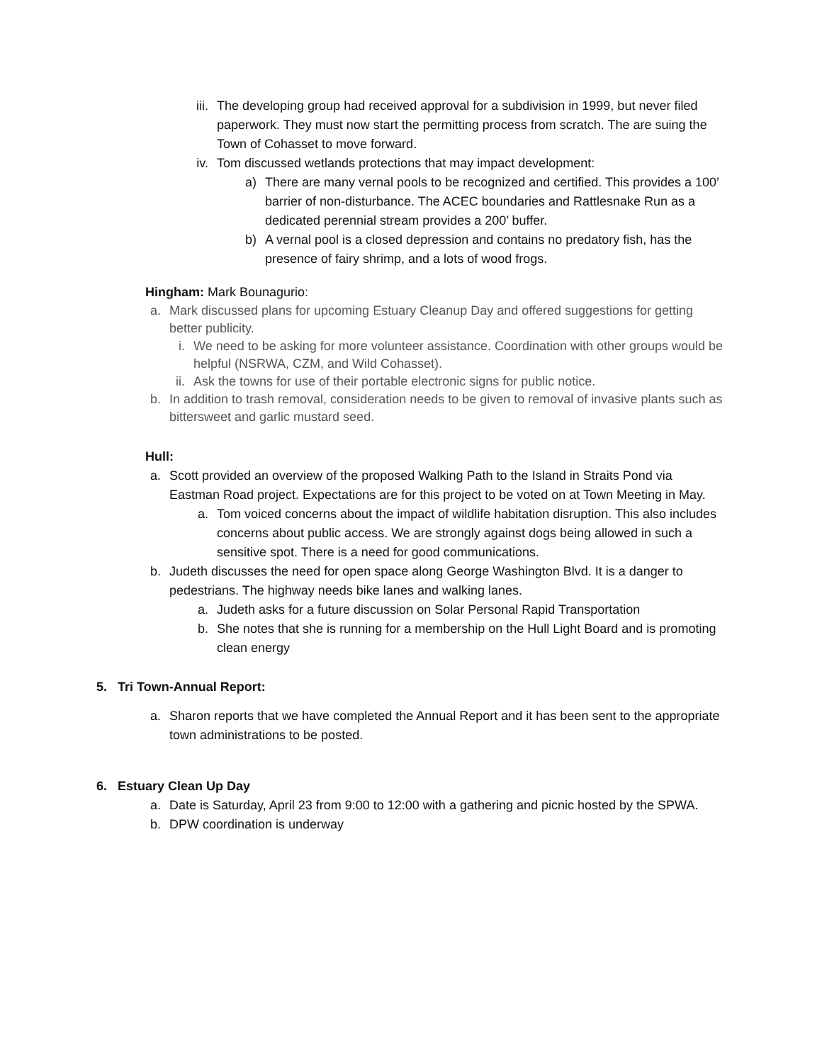iii. The developing group had received approval for a subdivision in 1999, but never filed paperwork. They must now start the permitting process from scratch. The are suing the Town of Cohasset to move forward.
iv. Tom discussed wetlands protections that may impact development:
a) There are many vernal pools to be recognized and certified. This provides a 100’ barrier of non-disturbance. The ACEC boundaries and Rattlesnake Run as a dedicated perennial stream provides a 200’ buffer.
b) A vernal pool is a closed depression and contains no predatory fish, has the presence of fairy shrimp, and a lots of wood frogs.
Hingham: Mark Bounagurio:
a. Mark discussed plans for upcoming Estuary Cleanup Day and offered suggestions for getting better publicity.
i. We need to be asking for more volunteer assistance. Coordination with other groups would be helpful (NSRWA, CZM, and Wild Cohasset).
ii. Ask the towns for use of their portable electronic signs for public notice.
b. In addition to trash removal, consideration needs to be given to removal of invasive plants such as bittersweet and garlic mustard seed.
Hull:
a. Scott provided an overview of the proposed Walking Path to the Island in Straits Pond via Eastman Road project. Expectations are for this project to be voted on at Town Meeting in May.
a. Tom voiced concerns about the impact of wildlife habitation disruption. This also includes concerns about public access. We are strongly against dogs being allowed in such a sensitive spot. There is a need for good communications.
b. Judeth discusses the need for open space along George Washington Blvd. It is a danger to pedestrians. The highway needs bike lanes and walking lanes.
a. Judeth asks for a future discussion on Solar Personal Rapid Transportation
b. She notes that she is running for a membership on the Hull Light Board and is promoting clean energy
5. Tri Town-Annual Report:
a. Sharon reports that we have completed the Annual Report and it has been sent to the appropriate town administrations to be posted.
6. Estuary Clean Up Day
a. Date is Saturday, April 23 from 9:00 to 12:00 with a gathering and picnic hosted by the SPWA.
b. DPW coordination is underway